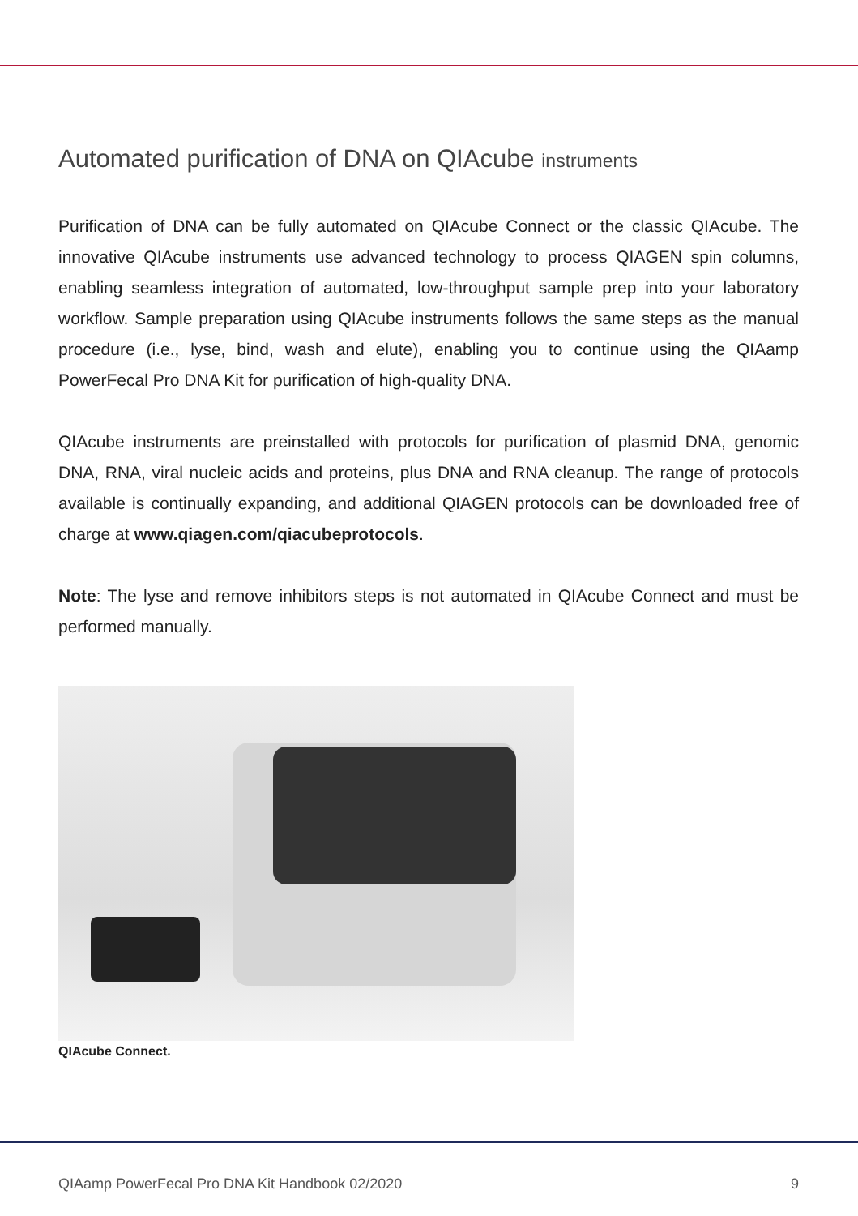Automated purification of DNA on QIAcube instruments
Purification of DNA can be fully automated on QIAcube Connect or the classic QIAcube. The innovative QIAcube instruments use advanced technology to process QIAGEN spin columns, enabling seamless integration of automated, low-throughput sample prep into your laboratory workflow. Sample preparation using QIAcube instruments follows the same steps as the manual procedure (i.e., lyse, bind, wash and elute), enabling you to continue using the QIAamp PowerFecal Pro DNA Kit for purification of high-quality DNA.
QIAcube instruments are preinstalled with protocols for purification of plasmid DNA, genomic DNA, RNA, viral nucleic acids and proteins, plus DNA and RNA cleanup. The range of protocols available is continually expanding, and additional QIAGEN protocols can be downloaded free of charge at www.qiagen.com/qiacubeprotocols.
Note: The lyse and remove inhibitors steps is not automated in QIAcube Connect and must be performed manually.
QIAcube Connect.
QIAamp PowerFecal Pro DNA Kit Handbook 02/2020 9